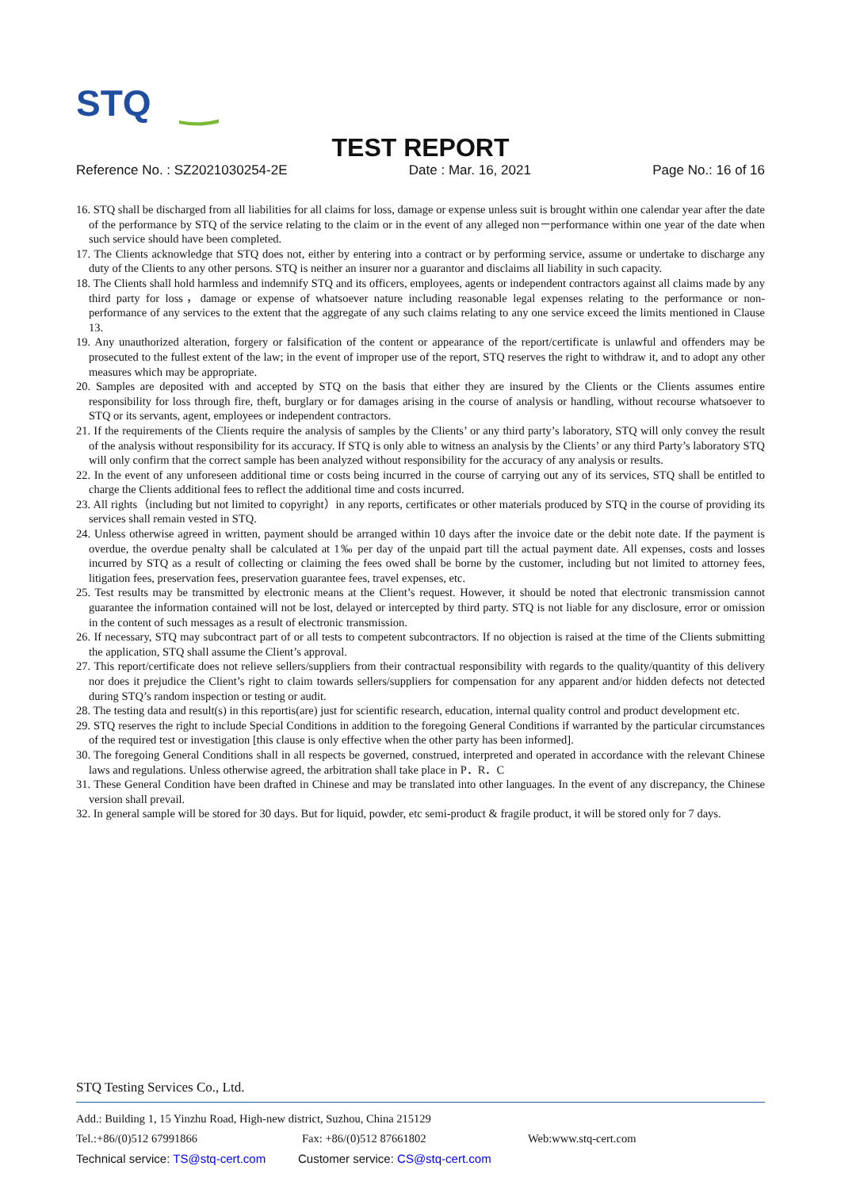STQ
TEST REPORT
Reference No. : SZ2021030254-2E Date : Mar. 16, 2021 Page No.: 16 of 16
16. STQ shall be discharged from all liabilities for all claims for loss, damage or expense unless suit is brought within one calendar year after the date of the performance by STQ of the service relating to the claim or in the event of any alleged non－performance within one year of the date when such service should have been completed.
17. The Clients acknowledge that STQ does not, either by entering into a contract or by performing service, assume or undertake to discharge any duty of the Clients to any other persons. STQ is neither an insurer nor a guarantor and disclaims all liability in such capacity.
18. The Clients shall hold harmless and indemnify STQ and its officers, employees, agents or independent contractors against all claims made by any third party for loss，damage or expense of whatsoever nature including reasonable legal expenses relating to the performance or non- performance of any services to the extent that the aggregate of any such claims relating to any one service exceed the limits mentioned in Clause 13.
19. Any unauthorized alteration, forgery or falsification of the content or appearance of the report/certificate is unlawful and offenders may be prosecuted to the fullest extent of the law; in the event of improper use of the report, STQ reserves the right to withdraw it, and to adopt any other measures which may be appropriate.
20. Samples are deposited with and accepted by STQ on the basis that either they are insured by the Clients or the Clients assumes entire responsibility for loss through fire, theft, burglary or for damages arising in the course of analysis or handling, without recourse whatsoever to STQ or its servants, agent, employees or independent contractors.
21. If the requirements of the Clients require the analysis of samples by the Clients’ or any third party’s laboratory, STQ will only convey the result of the analysis without responsibility for its accuracy. If STQ is only able to witness an analysis by the Clients’ or any third Party’s laboratory STQ will only confirm that the correct sample has been analyzed without responsibility for the accuracy of any analysis or results.
22. In the event of any unforeseen additional time or costs being incurred in the course of carrying out any of its services, STQ shall be entitled to charge the Clients additional fees to reflect the additional time and costs incurred.
23. All rights（including but not limited to copyright）in any reports, certificates or other materials produced by STQ in the course of providing its services shall remain vested in STQ.
24. Unless otherwise agreed in written, payment should be arranged within 10 days after the invoice date or the debit note date. If the payment is overdue, the overdue penalty shall be calculated at 1‰ per day of the unpaid part till the actual payment date. All expenses, costs and losses incurred by STQ as a result of collecting or claiming the fees owed shall be borne by the customer, including but not limited to attorney fees, litigation fees, preservation fees, preservation guarantee fees, travel expenses, etc.
25. Test results may be transmitted by electronic means at the Client’s request. However, it should be noted that electronic transmission cannot guarantee the information contained will not be lost, delayed or intercepted by third party. STQ is not liable for any disclosure, error or omission in the content of such messages as a result of electronic transmission.
26. If necessary, STQ may subcontract part of or all tests to competent subcontractors. If no objection is raised at the time of the Clients submitting the application, STQ shall assume the Client’s approval.
27. This report/certificate does not relieve sellers/suppliers from their contractual responsibility with regards to the quality/quantity of this delivery nor does it prejudice the Client’s right to claim towards sellers/suppliers for compensation for any apparent and/or hidden defects not detected during STQ’s random inspection or testing or audit.
28. The testing data and result(s) in this reportis(are) just for scientific research, education, internal quality control and product development etc.
29. STQ reserves the right to include Special Conditions in addition to the foregoing General Conditions if warranted by the particular circumstances of the required test or investigation [this clause is only effective when the other party has been informed].
30. The foregoing General Conditions shall in all respects be governed, construed, interpreted and operated in accordance with the relevant Chinese laws and regulations. Unless otherwise agreed, the arbitration shall take place in P．R．C
31. These General Condition have been drafted in Chinese and may be translated into other languages. In the event of any discrepancy, the Chinese version shall prevail.
32. In general sample will be stored for 30 days. But for liquid, powder, etc semi-product & fragile product, it will be stored only for 7 days.
STQ Testing Services Co., Ltd.
Add.: Building 1, 15 Yinzhu Road, High-new district, Suzhou, China 215129
Tel.:+86/(0)512 67991866 Fax: +86/(0)512 87661802 Web:www.stq-cert.com
Technical service: TS@stq-cert.com Customer service: CS@stq-cert.com